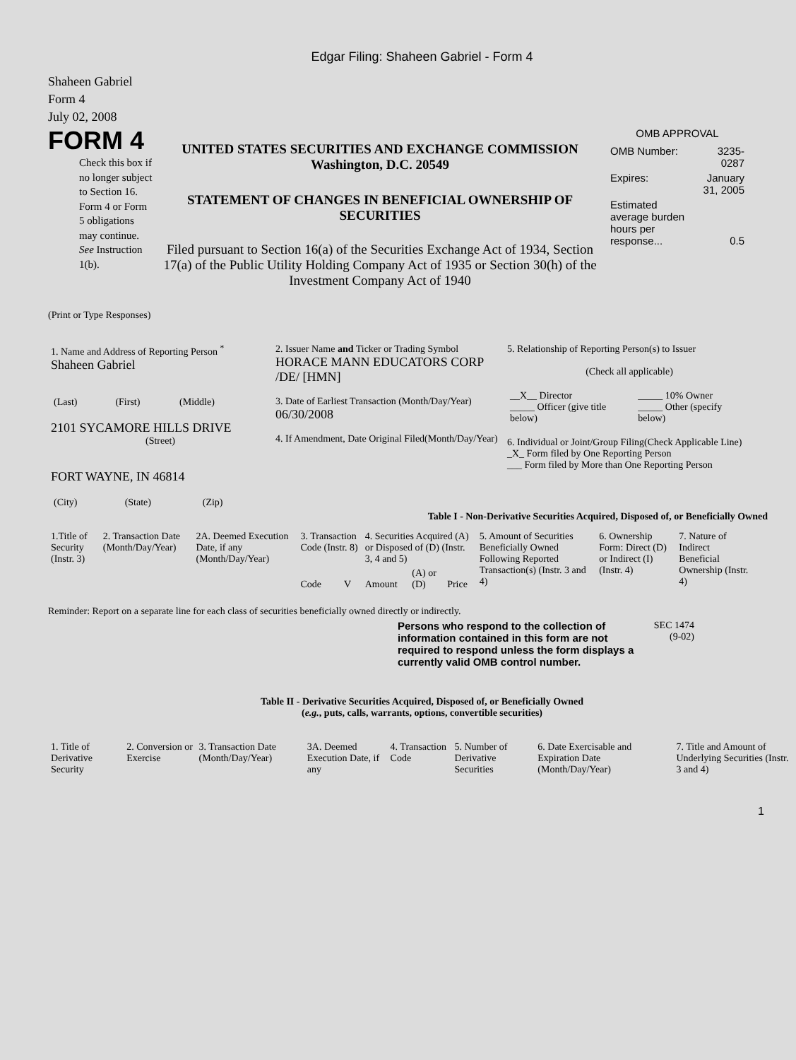Edgar Filing: Shaheen Gabriel - Form 4
Shaheen Gabriel
Form 4
July 02, 2008
FORM 4
Check this box if no longer subject to Section 16. Form 4 or Form 5 obligations may continue. See Instruction 1(b).
UNITED STATES SECURITIES AND EXCHANGE COMMISSION
Washington, D.C. 20549
STATEMENT OF CHANGES IN BENEFICIAL OWNERSHIP OF SECURITIES
Filed pursuant to Section 16(a) of the Securities Exchange Act of 1934, Section 17(a) of the Public Utility Holding Company Act of 1935 or Section 30(h) of the Investment Company Act of 1940
OMB APPROVAL
| OMB Number: | 3235-0287 |
| Expires: | January 31, 2005 |
| Estimated average burden hours per response... | 0.5 |
(Print or Type Responses)
| 1. Name and Address of Reporting Person <sup>*</sup> Shaheen Gabriel / (Last) / (First) / (Middle) / 2101 SYCAMORE HILLS DRIVE (Street) FORT WAYNE, IN 46814 / (City) / (State) / (Zip) / | 2. Issuer Name and Ticker or Trading Symbol HORACE MANN EDUCATORS CORP /DE/ [HMN] 3. Date of Earliest Transaction (Month/Day/Year) 06/30/2008 4. If Amendment, Date Original Filed(Month/Day/Year) | 5. Relationship of Reporting Person(s) to Issuer (Check all applicable) / __X__ Director _____ Officer (give title below) / _____ 10% Owner _____ Other (specify below) / 6. Individual or Joint/Group Filing(Check Applicable Line) _X_ Form filed by One Reporting Person ___ Form filed by More than One Reporting Person |
Table I - Non-Derivative Securities Acquired, Disposed of, or Beneficially Owned
| 1.Title of Security (Instr. 3) | 2. Transaction Date (Month/Day/Year) | 2A. Deemed Execution Date, if any (Month/Day/Year) | 3. Transaction Code (Instr. 8) | | 4. Securities Acquired (A) or Disposed of (D) (Instr. 3, 4 and 5) | | | 5. Amount of Securities Beneficially Owned Following Reported Transaction(s) (Instr. 3 and 4) | 6. Ownership Form: Direct (D) or Indirect (I) (Instr. 4) | 7. Nature of Indirect Beneficial Ownership (Instr. 4) |
| | | | Code | V | Amount | (A) or (D) | Price | | | |
Reminder: Report on a separate line for each class of securities beneficially owned directly or indirectly.
Persons who respond to the collection of information contained in this form are not required to respond unless the form displays a currently valid OMB control number.
SEC 1474 (9-02)
Table II - Derivative Securities Acquired, Disposed of, or Beneficially Owned
(e.g., puts, calls, warrants, options, convertible securities)
| 1. Title of Derivative Security | 2. Conversion or Exercise | 3. Transaction Date (Month/Day/Year) | 3A. Deemed Execution Date, if any | 4. Transaction Code | 5. Number of Derivative Securities | 6. Date Exercisable and Expiration Date (Month/Day/Year) | 7. Title and Amount of Underlying Securities (Instr. 3 and 4) |
1